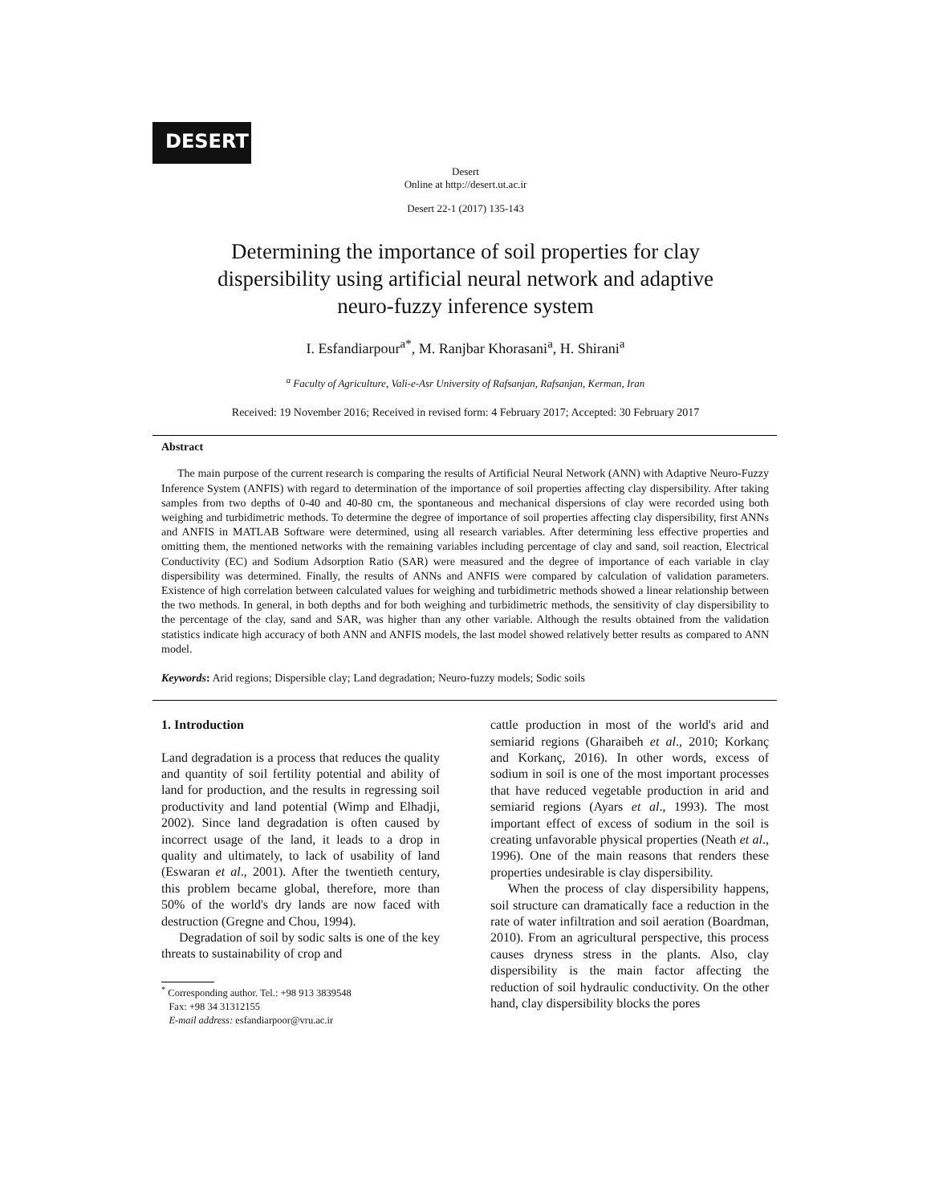DESERT
Desert
Online at http://desert.ut.ac.ir
Desert 22-1 (2017) 135-143
Determining the importance of soil properties for clay
dispersibility using artificial neural network and adaptive
neuro-fuzzy inference system
I. Esfandiarpour<sup>a*</sup>, M. Ranjbar Khorasani<sup>a</sup>, H. Shirani<sup>a</sup>
<sup>a</sup> Faculty of Agriculture, Vali-e-Asr University of Rafsanjan, Rafsanjan, Kerman, Iran
Received: 19 November 2016; Received in revised form: 4 February 2017; Accepted: 30 February 2017
Abstract
The main purpose of the current research is comparing the results of Artificial Neural Network (ANN) with Adaptive Neuro-Fuzzy Inference System (ANFIS) with regard to determination of the importance of soil properties affecting clay dispersibility. After taking samples from two depths of 0-40 and 40-80 cm, the spontaneous and mechanical dispersions of clay were recorded using both weighing and turbidimetric methods. To determine the degree of importance of soil properties affecting clay dispersibility, first ANNs and ANFIS in MATLAB Software were determined, using all research variables. After determining less effective properties and omitting them, the mentioned networks with the remaining variables including percentage of clay and sand, soil reaction, Electrical Conductivity (EC) and Sodium Adsorption Ratio (SAR) were measured and the degree of importance of each variable in clay dispersibility was determined. Finally, the results of ANNs and ANFIS were compared by calculation of validation parameters. Existence of high correlation between calculated values for weighing and turbidimetric methods showed a linear relationship between the two methods. In general, in both depths and for both weighing and turbidimetric methods, the sensitivity of clay dispersibility to the percentage of the clay, sand and SAR, was higher than any other variable. Although the results obtained from the validation statistics indicate high accuracy of both ANN and ANFIS models, the last model showed relatively better results as compared to ANN model.
Keywords: Arid regions; Dispersible clay; Land degradation; Neuro-fuzzy models; Sodic soils
1. Introduction
Land degradation is a process that reduces the quality and quantity of soil fertility potential and ability of land for production, and the results in regressing soil productivity and land potential (Wimp and Elhadji, 2002). Since land degradation is often caused by incorrect usage of the land, it leads to a drop in quality and ultimately, to lack of usability of land (Eswaran et al., 2001). After the twentieth century, this problem became global, therefore, more than 50% of the world's dry lands are now faced with destruction (Gregne and Chou, 1994).
Degradation of soil by sodic salts is one of the key threats to sustainability of crop and
<sup>*</sup> Corresponding author. Tel.: +98 913 3839548
Fax: +98 34 31312155
E-mail address: esfandiarpoor@vru.ac.ir
cattle production in most of the world's arid and semiarid regions (Gharaibeh et al., 2010; Korkanç and Korkanç, 2016). In other words, excess of sodium in soil is one of the most important processes that have reduced vegetable production in arid and semiarid regions (Ayars et al., 1993). The most important effect of excess of sodium in the soil is creating unfavorable physical properties (Neath et al., 1996). One of the main reasons that renders these properties undesirable is clay dispersibility.
When the process of clay dispersibility happens, soil structure can dramatically face a reduction in the rate of water infiltration and soil aeration (Boardman, 2010). From an agricultural perspective, this process causes dryness stress in the plants. Also, clay dispersibility is the main factor affecting the reduction of soil hydraulic conductivity. On the other hand, clay dispersibility blocks the pores